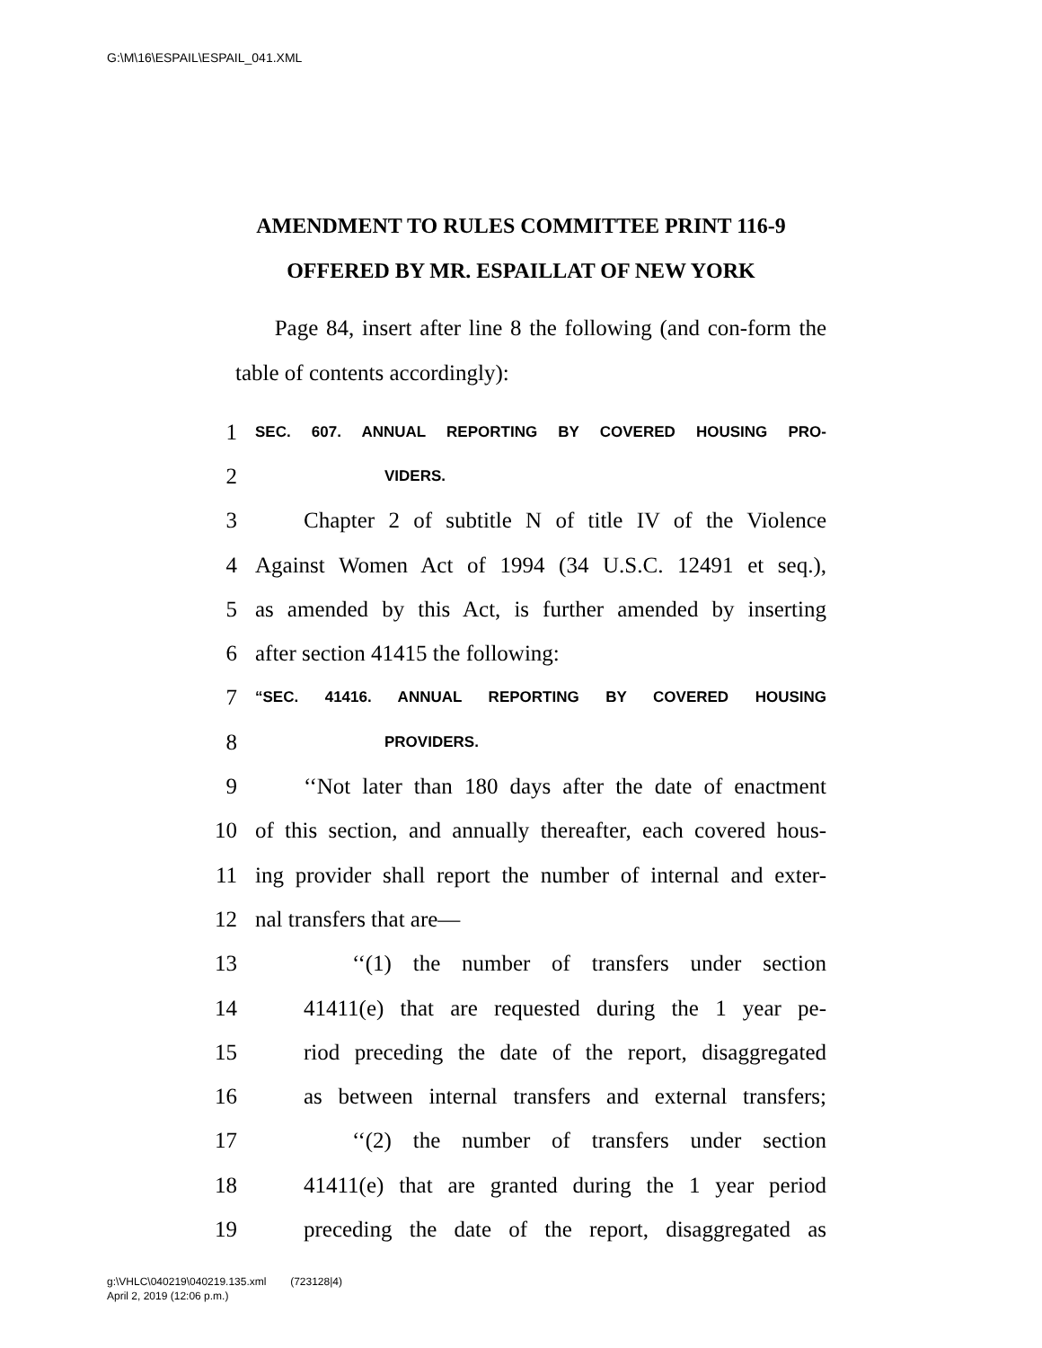G:\M\16\ESPAIL\ESPAIL_041.XML
AMENDMENT TO RULES COMMITTEE PRINT 116-9
OFFERED BY MR. ESPAILLAT OF NEW YORK
Page 84, insert after line 8 the following (and con-form the table of contents accordingly):
1 SEC. 607. ANNUAL REPORTING BY COVERED HOUSING PRO-
2 VIDERS.
3 Chapter 2 of subtitle N of title IV of the Violence
4 Against Women Act of 1994 (34 U.S.C. 12491 et seq.),
5 as amended by this Act, is further amended by inserting
6 after section 41415 the following:
7 “SEC. 41416. ANNUAL REPORTING BY COVERED HOUSING
8 PROVIDERS.
9 ‘‘Not later than 180 days after the date of enactment
10 of this section, and annually thereafter, each covered hous-
11 ing provider shall report the number of internal and exter-
12 nal transfers that are—
13 ‘‘(1) the number of transfers under section
14 41411(e) that are requested during the 1 year pe-
15 riod preceding the date of the report, disaggregated
16 as between internal transfers and external transfers;
17 ‘‘(2) the number of transfers under section
18 41411(e) that are granted during the 1 year period
19 preceding the date of the report, disaggregated as
g:\VHLC\040219\040219.135.xml (723128|4)
April 2, 2019 (12:06 p.m.)